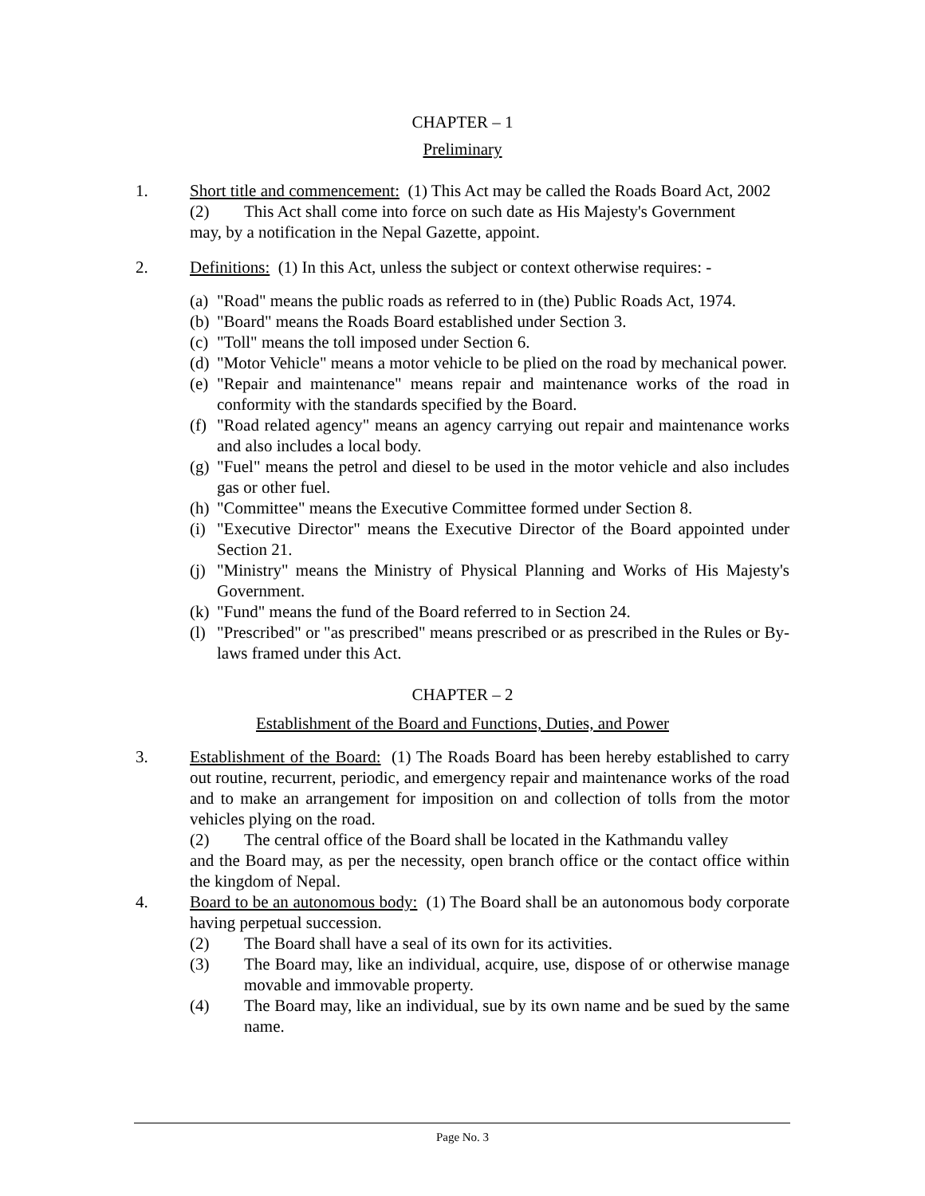CHAPTER – 1
Preliminary
1. Short title and commencement: (1) This Act may be called the Roads Board Act, 2002
(2) This Act shall come into force on such date as His Majesty's Government
may, by a notification in the Nepal Gazette, appoint.
2. Definitions: (1) In this Act, unless the subject or context otherwise requires: -
(a)
"Road" means the public roads as referred to in (the) Public Roads Act, 1974.
(b)
"Board" means the Roads Board established under Section 3.
(c)
"Toll" means the toll imposed under Section 6.
(d)
"Motor Vehicle" means a motor vehicle to be plied on the road by mechanical power.
(e)
"Repair and maintenance" means repair and maintenance works of the road in conformity with the standards specified by the Board.
(f)
"Road related agency" means an agency carrying out repair and maintenance works and also includes a local body.
(g)
"Fuel" means the petrol and diesel to be used in the motor vehicle and also includes gas or other fuel.
(h)
"Committee" means the Executive Committee formed under Section 8.
(i)
"Executive Director" means the Executive Director of the Board appointed under Section 21.
(j)
"Ministry" means the Ministry of Physical Planning and Works of His Majesty's Government.
(k)
"Fund" means the fund of the Board referred to in Section 24.
(l)
"Prescribed" or "as prescribed" means prescribed or as prescribed in the Rules or By-laws framed under this Act.
CHAPTER – 2
Establishment of the Board and Functions, Duties, and Power
3. Establishment of the Board: (1) The Roads Board has been hereby established to carry out routine, recurrent, periodic, and emergency repair and maintenance works of the road and to make an arrangement for imposition on and collection of tolls from the motor vehicles plying on the road.
(2) The central office of the Board shall be located in the Kathmandu valley
and the Board may, as per the necessity, open branch office or the contact office within the kingdom of Nepal.
4. Board to be an autonomous body: (1) The Board shall be an autonomous body corporate having perpetual succession.
(2) The Board shall have a seal of its own for its activities.
(3) The Board may, like an individual, acquire, use, dispose of or otherwise manage movable and immovable property.
(4) The Board may, like an individual, sue by its own name and be sued by the same name.
Page No. 3